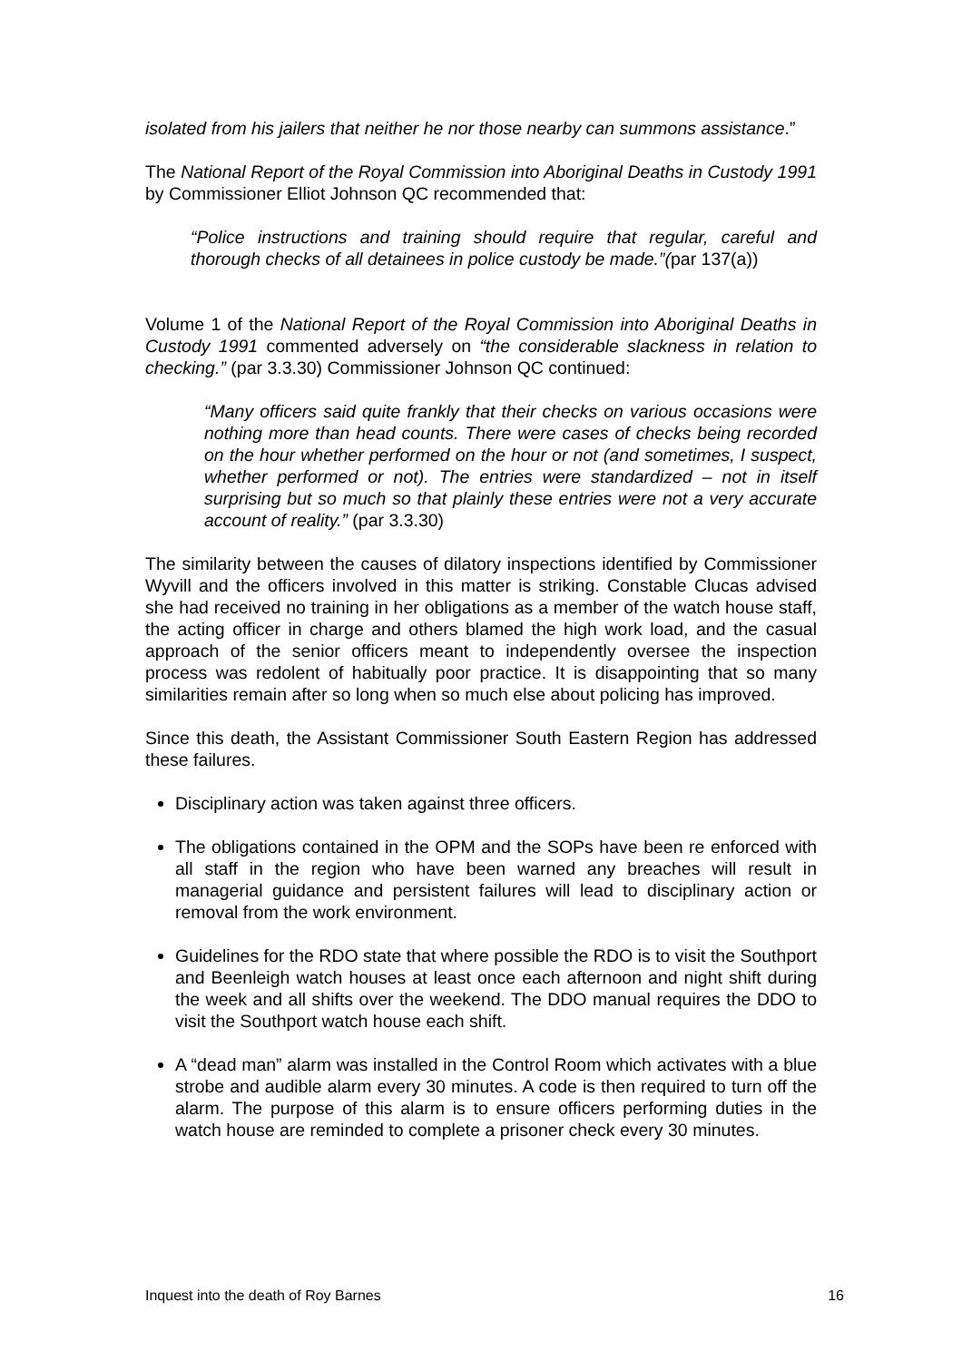isolated from his jailers that neither he nor those nearby can summons assistance.”
The National Report of the Royal Commission into Aboriginal Deaths in Custody 1991 by Commissioner Elliot Johnson QC recommended that:
“Police instructions and training should require that regular, careful and thorough checks of all detainees in police custody be made.”(par 137(a))
Volume 1 of the National Report of the Royal Commission into Aboriginal Deaths in Custody 1991 commented adversely on “the considerable slackness in relation to checking.” (par 3.3.30) Commissioner Johnson QC continued:
“Many officers said quite frankly that their checks on various occasions were nothing more than head counts. There were cases of checks being recorded on the hour whether performed on the hour or not (and sometimes, I suspect, whether performed or not). The entries were standardized – not in itself surprising but so much so that plainly these entries were not a very accurate account of reality.” (par 3.3.30)
The similarity between the causes of dilatory inspections identified by Commissioner Wyvill and the officers involved in this matter is striking. Constable Clucas advised she had received no training in her obligations as a member of the watch house staff, the acting officer in charge and others blamed the high work load, and the casual approach of the senior officers meant to independently oversee the inspection process was redolent of habitually poor practice. It is disappointing that so many similarities remain after so long when so much else about policing has improved.
Since this death, the Assistant Commissioner South Eastern Region has addressed these failures.
Disciplinary action was taken against three officers.
The obligations contained in the OPM and the SOPs have been re enforced with all staff in the region who have been warned any breaches will result in managerial guidance and persistent failures will lead to disciplinary action or removal from the work environment.
Guidelines for the RDO state that where possible the RDO is to visit the Southport and Beenleigh watch houses at least once each afternoon and night shift during the week and all shifts over the weekend. The DDO manual requires the DDO to visit the Southport watch house each shift.
A “dead man” alarm was installed in the Control Room which activates with a blue strobe and audible alarm every 30 minutes. A code is then required to turn off the alarm. The purpose of this alarm is to ensure officers performing duties in the watch house are reminded to complete a prisoner check every 30 minutes.
Inquest into the death of Roy Barnes 16